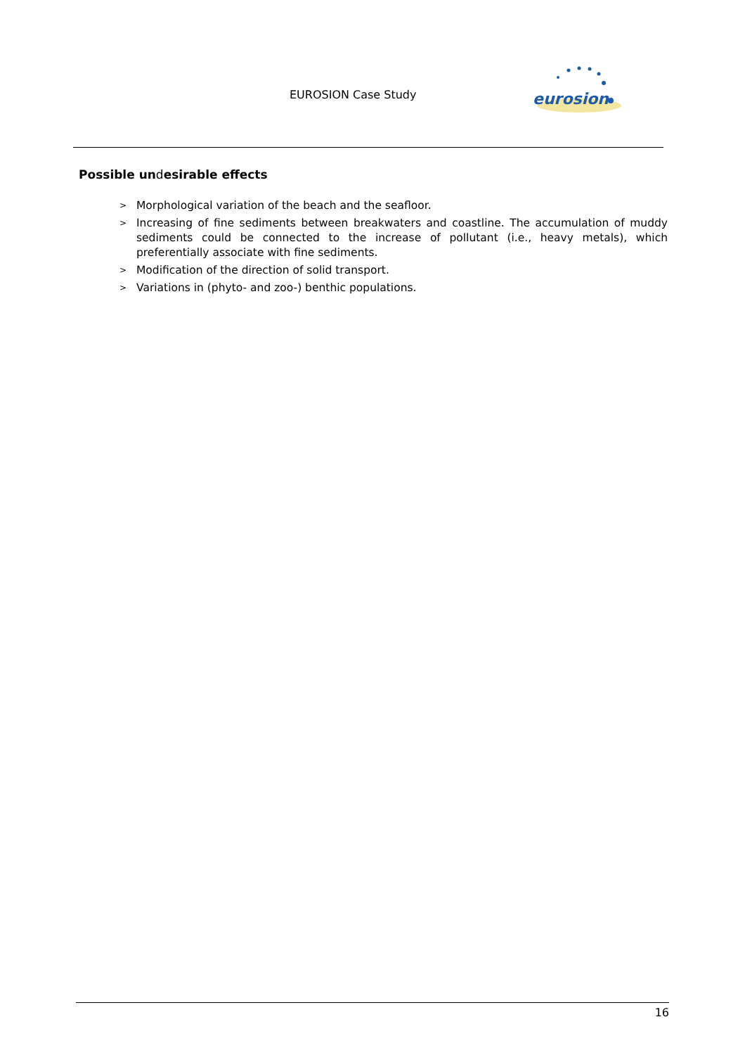EUROSION Case Study
eurosion
Possible undesirable effects
> Morphological variation of the beach and the seafloor.
> Increasing of fine sediments between breakwaters and coastline. The accumulation of muddy sediments could be connected to the increase of pollutant (i.e., heavy metals), which preferentially associate with fine sediments.
> Modification of the direction of solid transport.
> Variations in (phyto- and zoo-) benthic populations.
16